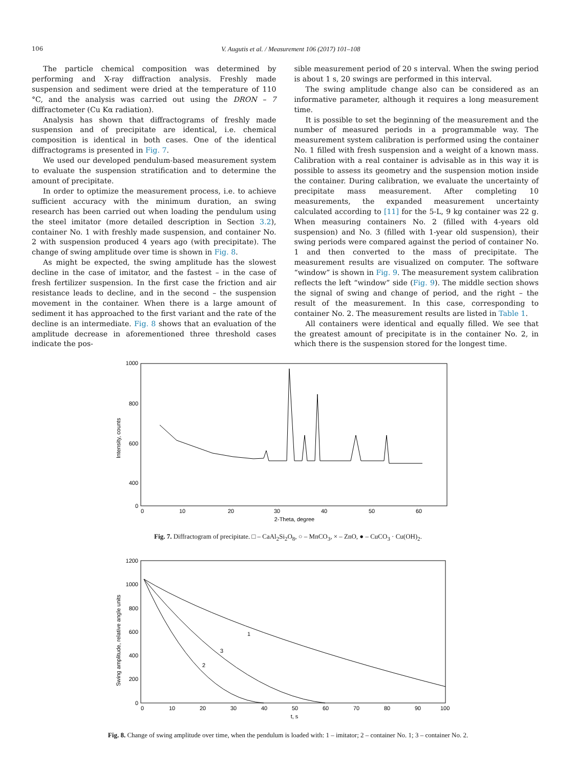106 V. Augutis et al. / Measurement 106 (2017) 101–108
The particle chemical composition was determined by performing and X-ray diffraction analysis. Freshly made suspension and sediment were dried at the temperature of 110 °C, and the analysis was carried out using the DRON – 7 diffractometer (Cu Kα radiation).
Analysis has shown that diffractograms of freshly made suspension and of precipitate are identical, i.e. chemical composition is identical in both cases. One of the identical diffractograms is presented in Fig. 7.
We used our developed pendulum-based measurement system to evaluate the suspension stratification and to determine the amount of precipitate.
In order to optimize the measurement process, i.e. to achieve sufficient accuracy with the minimum duration, an swing research has been carried out when loading the pendulum using the steel imitator (more detailed description in Section 3.2), container No. 1 with freshly made suspension, and container No. 2 with suspension produced 4 years ago (with precipitate). The change of swing amplitude over time is shown in Fig. 8.
As might be expected, the swing amplitude has the slowest decline in the case of imitator, and the fastest – in the case of fresh fertilizer suspension. In the first case the friction and air resistance leads to decline, and in the second – the suspension movement in the container. When there is a large amount of sediment it has approached to the first variant and the rate of the decline is an intermediate. Fig. 8 shows that an evaluation of the amplitude decrease in aforementioned three threshold cases indicate the pos-
sible measurement period of 20 s interval. When the swing period is about 1 s, 20 swings are performed in this interval.
The swing amplitude change also can be considered as an informative parameter, although it requires a long measurement time.
It is possible to set the beginning of the measurement and the number of measured periods in a programmable way. The measurement system calibration is performed using the container No. 1 filled with fresh suspension and a weight of a known mass. Calibration with a real container is advisable as in this way it is possible to assess its geometry and the suspension motion inside the container. During calibration, we evaluate the uncertainty of precipitate mass measurement. After completing 10 measurements, the expanded measurement uncertainty calculated according to [11] for the 5-L, 9 kg container was 22 g. When measuring containers No. 2 (filled with 4-years old suspension) and No. 3 (filled with 1-year old suspension), their swing periods were compared against the period of container No. 1 and then converted to the mass of precipitate. The measurement results are visualized on computer. The software “window” is shown in Fig. 9. The measurement system calibration reflects the left “window” side (Fig. 9). The middle section shows the signal of swing and change of period, and the right – the result of the measurement. In this case, corresponding to container No. 2. The measurement results are listed in Table 1.
All containers were identical and equally filled. We see that the greatest amount of precipitate is in the container No. 2, in which there is the suspension stored for the longest time.
1000
800
600
400
0
0
10
20
30
40
50
60
2-Theta, degree
Intensity, counts
Fig. 7. Diffractogram of precipitate. □ – CaAl<sub>2</sub>Si<sub>2</sub>O<sub>8</sub>, ○ – MnCO<sub>3</sub>, × – ZnO, ● – CuCO<sub>3</sub> · Cu(OH)<sub>2</sub>.
1200
1000
800
600
400
200
0
0
10
20
30
40
50
60
70
80
90
100
t, s
Swing amplitude, relative angle units
1
3
2
Fig. 8. Change of swing amplitude over time, when the pendulum is loaded with: 1 – imitator; 2 – container No. 1; 3 – container No. 2.